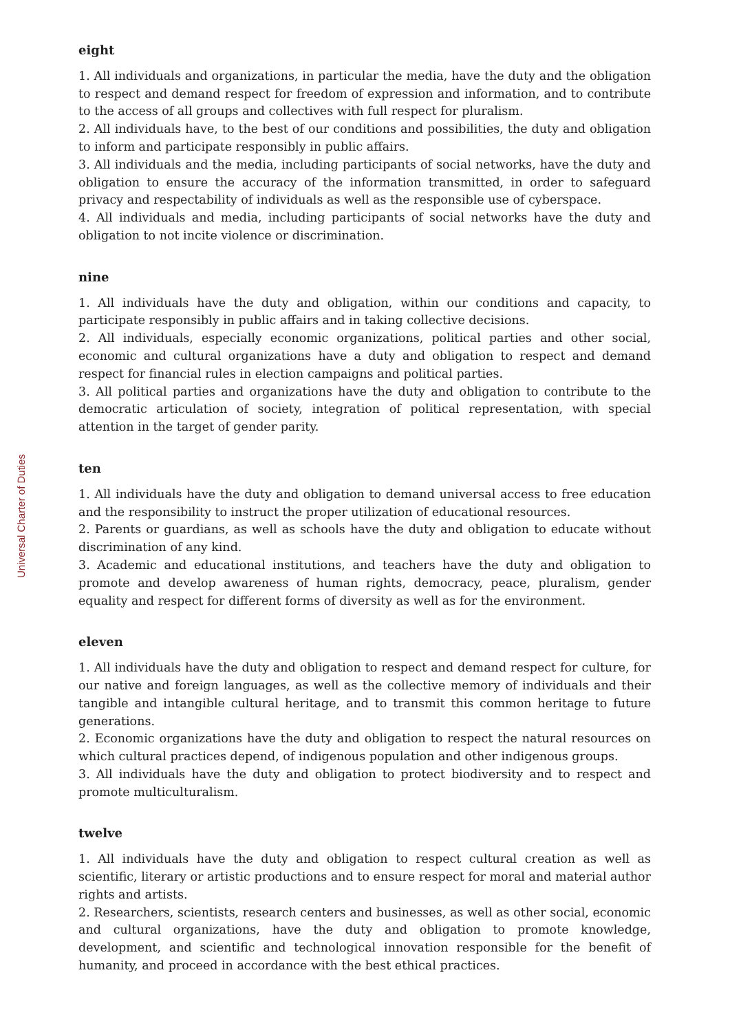Universal Charter of Duties
eight
1. All individuals and organizations, in particular the media, have the duty and the obligation to respect and demand respect for freedom of expression and information, and to contribute to the access of all groups and collectives with full respect for pluralism.
2. All individuals have, to the best of our conditions and possibilities, the duty and obligation to inform and participate responsibly in public affairs.
3. All individuals and the media, including participants of social networks, have the duty and obligation to ensure the accuracy of the information transmitted, in order to safeguard privacy and respectability of individuals as well as the responsible use of cyberspace.
4. All individuals and media, including participants of social networks have the duty and obligation to not incite violence or discrimination.
nine
1. All individuals have the duty and obligation, within our conditions and capacity, to participate responsibly in public affairs and in taking collective decisions.
2. All individuals, especially economic organizations, political parties and other social, economic and cultural organizations have a duty and obligation to respect and demand respect for financial rules in election campaigns and political parties.
3. All political parties and organizations have the duty and obligation to contribute to the democratic articulation of society, integration of political representation, with special attention in the target of gender parity.
ten
1. All individuals have the duty and obligation to demand universal access to free education and the responsibility to instruct the proper utilization of educational resources.
2. Parents or guardians, as well as schools have the duty and obligation to educate without discrimination of any kind.
3. Academic and educational institutions, and teachers have the duty and obligation to promote and develop awareness of human rights, democracy, peace, pluralism, gender equality and respect for different forms of diversity as well as for the environment.
eleven
1. All individuals have the duty and obligation to respect and demand respect for culture, for our native and foreign languages, as well as the collective memory of individuals and their tangible and intangible cultural heritage, and to transmit this common heritage to future generations.
2. Economic organizations have the duty and obligation to respect the natural resources on which cultural practices depend, of indigenous population and other indigenous groups.
3. All individuals have the duty and obligation to protect biodiversity and to respect and promote multiculturalism.
twelve
1. All individuals have the duty and obligation to respect cultural creation as well as scientific, literary or artistic productions and to ensure respect for moral and material author rights and artists.
2. Researchers, scientists, research centers and businesses, as well as other social, economic and cultural organizations, have the duty and obligation to promote knowledge, development, and scientific and technological innovation responsible for the benefit of humanity, and proceed in accordance with the best ethical practices.